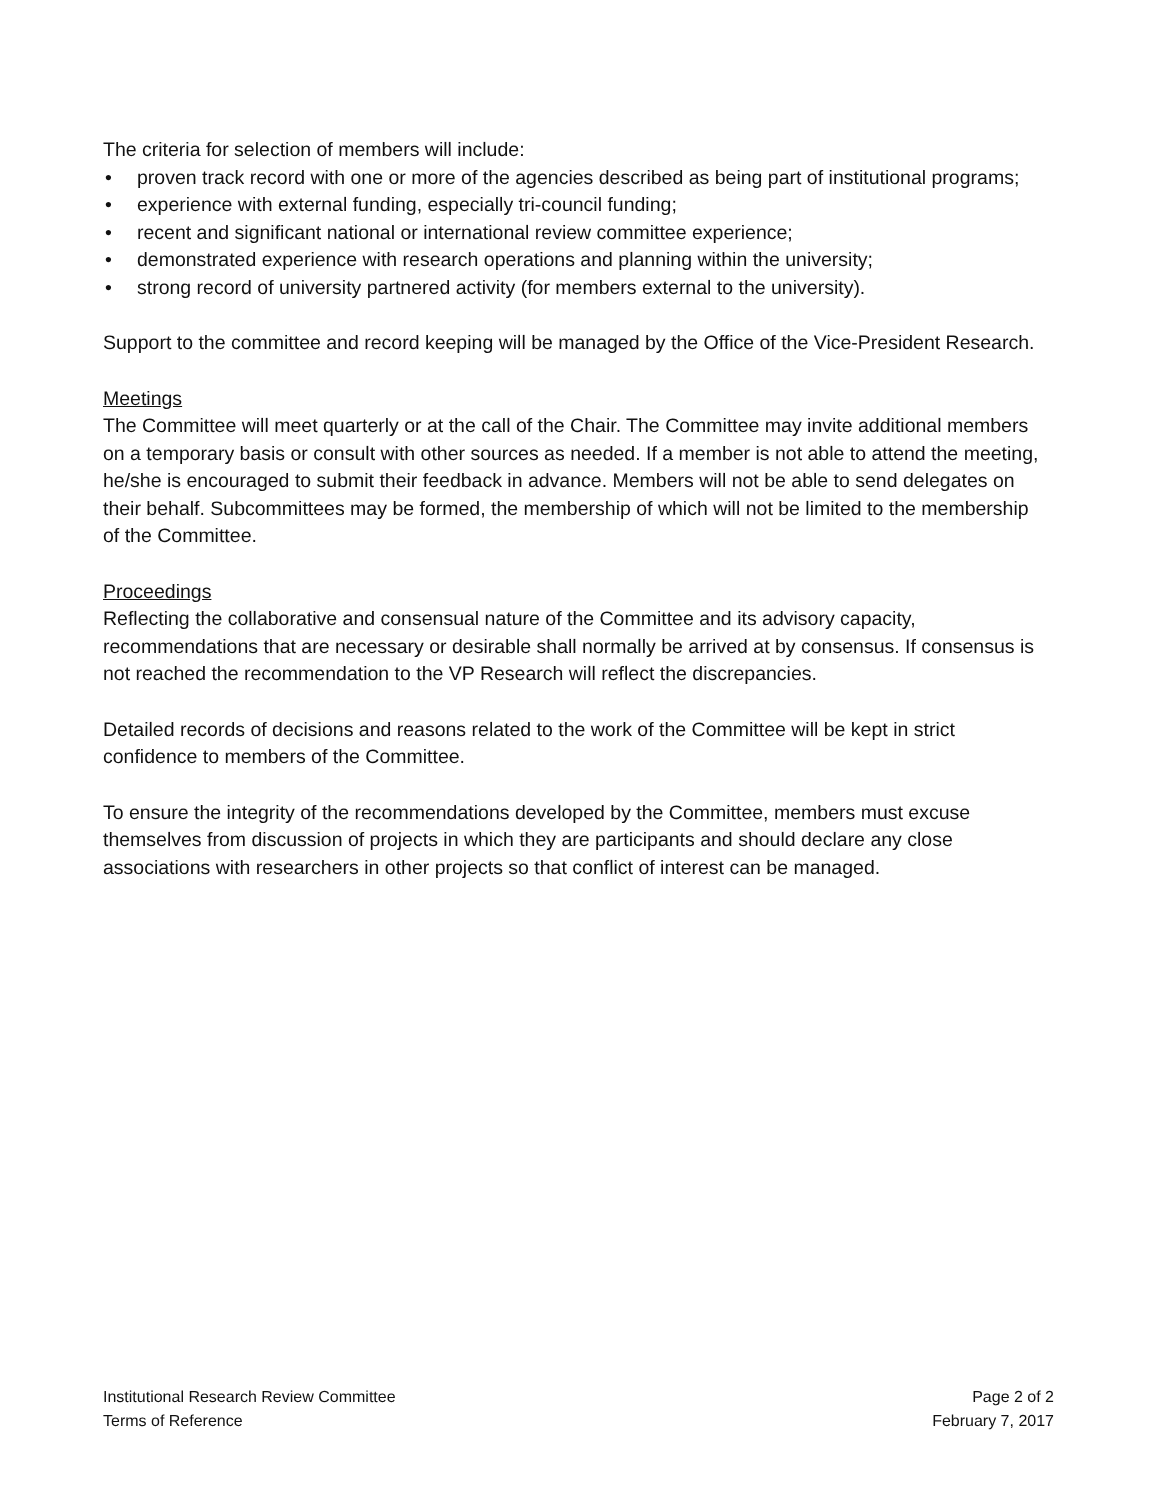The criteria for selection of members will include:
• proven track record with one or more of the agencies described as being part of institutional programs;
• experience with external funding, especially tri-council funding;
• recent and significant national or international review committee experience;
• demonstrated experience with research operations and planning within the university;
• strong record of university partnered activity (for members external to the university).
Support to the committee and record keeping will be managed by the Office of the Vice-President Research.
Meetings
The Committee will meet quarterly or at the call of the Chair. The Committee may invite additional members on a temporary basis or consult with other sources as needed. If a member is not able to attend the meeting, he/she is encouraged to submit their feedback in advance. Members will not be able to send delegates on their behalf. Subcommittees may be formed, the membership of which will not be limited to the membership of the Committee.
Proceedings
Reflecting the collaborative and consensual nature of the Committee and its advisory capacity, recommendations that are necessary or desirable shall normally be arrived at by consensus. If consensus is not reached the recommendation to the VP Research will reflect the discrepancies.
Detailed records of decisions and reasons related to the work of the Committee will be kept in strict confidence to members of the Committee.
To ensure the integrity of the recommendations developed by the Committee, members must excuse themselves from discussion of projects in which they are participants and should declare any close associations with researchers in other projects so that conflict of interest can be managed.
Institutional Research Review Committee
Terms of Reference
Page 2 of 2
February 7, 2017